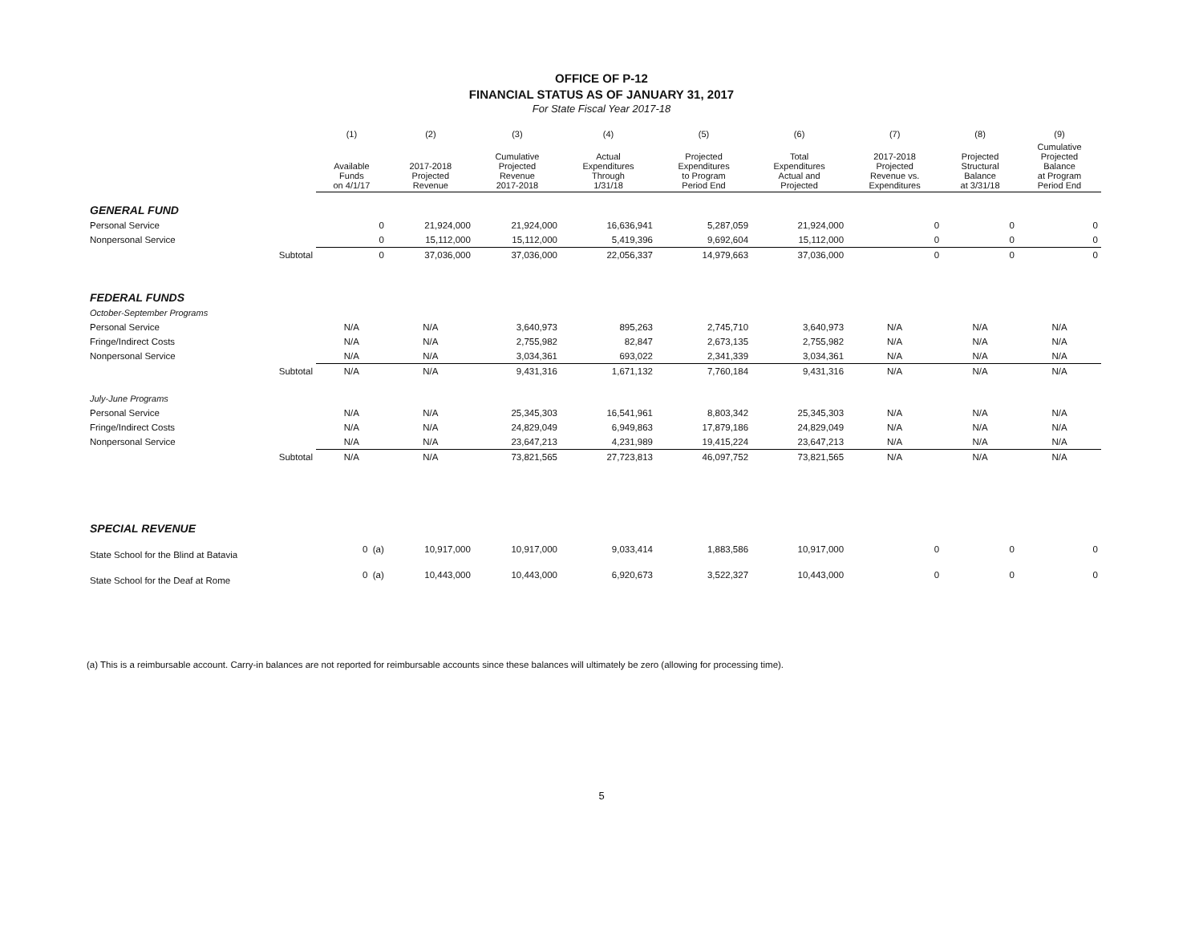OFFICE OF P-12
FINANCIAL STATUS AS OF JANUARY 31, 2017
For State Fiscal Year 2017-18
| | | (1) | (2) | (3) | (4) | (5) | (6) | (7) | (8) | (9) |
| --- | --- | --- | --- | --- | --- | --- | --- | --- | --- | --- |
| | | Available Funds on 4/1/17 | 2017-2018 Projected Revenue | Cumulative Projected Revenue 2017-2018 | Actual Expenditures Through 1/31/18 | Projected Expenditures to Program Period End | Total Expenditures Actual and Projected | 2017-2018 Projected Revenue vs. Expenditures | Projected Structural Balance at 3/31/18 | Cumulative Projected Balance at Program Period End |
| GENERAL FUND | | | | | | | | | | |
| Personal Service | | 0 | 21,924,000 | 21,924,000 | 16,636,941 | 5,287,059 | 21,924,000 | 0 | 0 | 0 |
| Nonpersonal Service | | 0 | 15,112,000 | 15,112,000 | 5,419,396 | 9,692,604 | 15,112,000 | 0 | 0 | 0 |
| | Subtotal | 0 | 37,036,000 | 37,036,000 | 22,056,337 | 14,979,663 | 37,036,000 | 0 | 0 | 0 |
| FEDERAL FUNDS | | | | | | | | | | |
| October-September Programs | | | | | | | | | | |
| Personal Service | | N/A | N/A | 3,640,973 | 895,263 | 2,745,710 | 3,640,973 | N/A | N/A | N/A |
| Fringe/Indirect Costs | | N/A | N/A | 2,755,982 | 82,847 | 2,673,135 | 2,755,982 | N/A | N/A | N/A |
| Nonpersonal Service | | N/A | N/A | 3,034,361 | 693,022 | 2,341,339 | 3,034,361 | N/A | N/A | N/A |
| | Subtotal | N/A | N/A | 9,431,316 | 1,671,132 | 7,760,184 | 9,431,316 | N/A | N/A | N/A |
| July-June Programs | | | | | | | | | | |
| Personal Service | | N/A | N/A | 25,345,303 | 16,541,961 | 8,803,342 | 25,345,303 | N/A | N/A | N/A |
| Fringe/Indirect Costs | | N/A | N/A | 24,829,049 | 6,949,863 | 17,879,186 | 24,829,049 | N/A | N/A | N/A |
| Nonpersonal Service | | N/A | N/A | 23,647,213 | 4,231,989 | 19,415,224 | 23,647,213 | N/A | N/A | N/A |
| | Subtotal | N/A | N/A | 73,821,565 | 27,723,813 | 46,097,752 | 73,821,565 | N/A | N/A | N/A |
| SPECIAL REVENUE | | | | | | | | | | |
| State School for the Blind at Batavia | | 0 (a) | 10,917,000 | 10,917,000 | 9,033,414 | 1,883,586 | 10,917,000 | 0 | 0 | 0 |
| State School for the Deaf at Rome | | 0 (a) | 10,443,000 | 10,443,000 | 6,920,673 | 3,522,327 | 10,443,000 | 0 | 0 | 0 |
(a) This is a reimbursable account. Carry-in balances are not reported for reimbursable accounts since these balances will ultimately be zero (allowing for processing time).
5